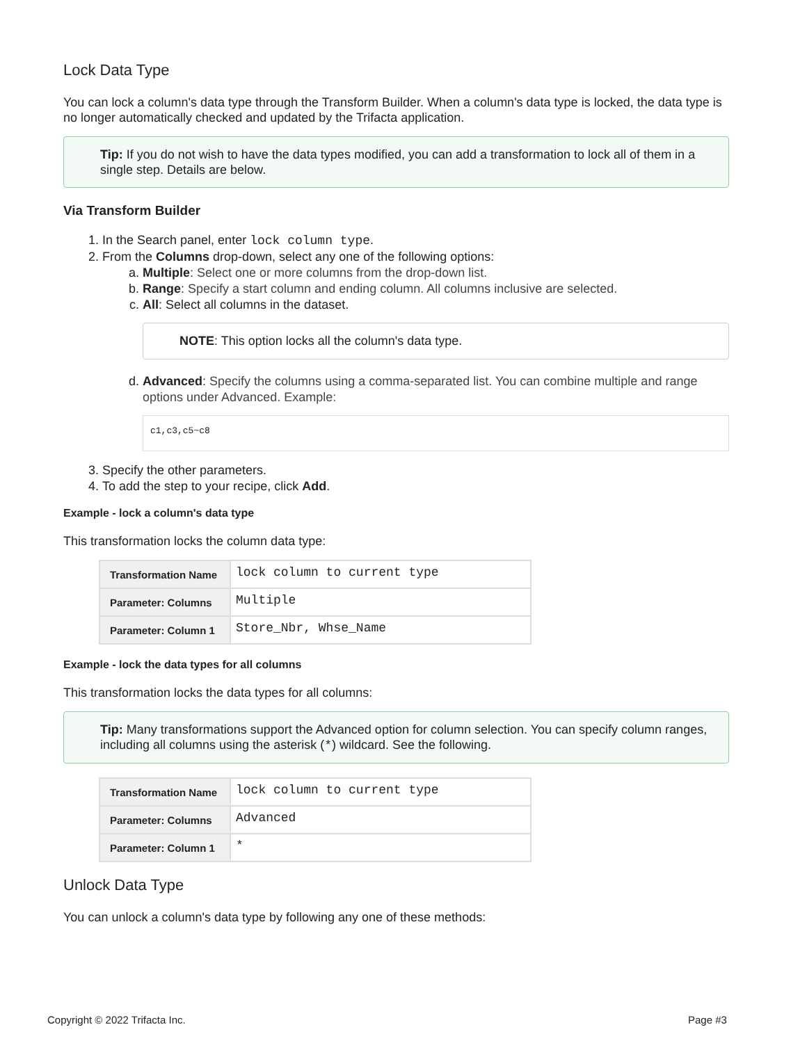Lock Data Type
You can lock a column's data type through the Transform Builder. When a column's data type is locked, the data type is no longer automatically checked and updated by the Trifacta application.
Tip: If you do not wish to have the data types modified, you can add a transformation to lock all of them in a single step. Details are below.
Via Transform Builder
1. In the Search panel, enter lock column type.
2. From the Columns drop-down, select any one of the following options:
a. Multiple: Select one or more columns from the drop-down list.
b. Range: Specify a start column and ending column. All columns inclusive are selected.
c. All: Select all columns in the dataset.
NOTE: This option locks all the column's data type.
d. Advanced: Specify the columns using a comma-separated list. You can combine multiple and range options under Advanced. Example:
c1,c3,c5~c8
3. Specify the other parameters.
4. To add the step to your recipe, click Add.
Example - lock a column's data type
This transformation locks the column data type:
| Transformation Name | lock column to current type |
| Parameter: Columns | Multiple |
| Parameter: Column 1 | Store_Nbr, Whse_Name |
Example - lock the data types for all columns
This transformation locks the data types for all columns:
Tip: Many transformations support the Advanced option for column selection. You can specify column ranges, including all columns using the asterisk (*) wildcard. See the following.
| Transformation Name | lock column to current type |
| Parameter: Columns | Advanced |
| Parameter: Column 1 | * |
Unlock Data Type
You can unlock a column's data type by following any one of these methods:
Copyright © 2022 Trifacta Inc. Page #3